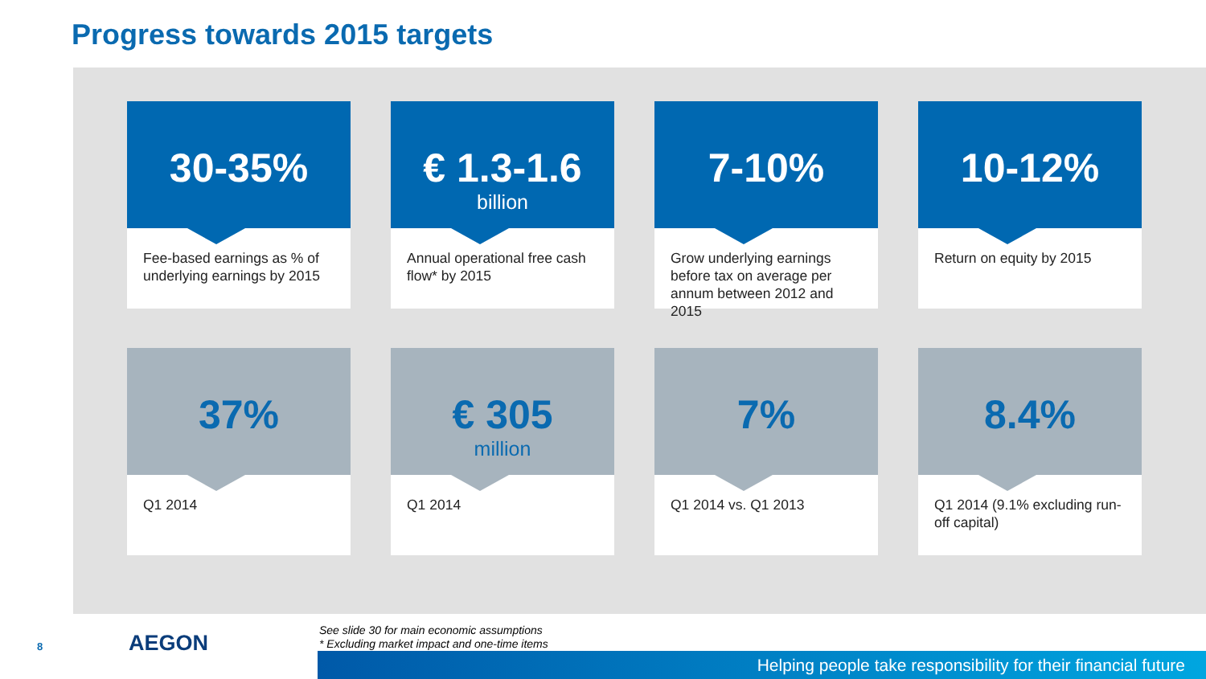Progress towards 2015 targets
30-35%
Fee-based earnings as % of underlying earnings by 2015
€ 1.3-1.6
billion
Annual operational free cash flow* by 2015
7-10%
Grow underlying earnings before tax on average per annum between 2012 and 2015
10-12%
Return on equity by 2015
37%
Q1 2014
€ 305
million
Q1 2014
7%
Q1 2014 vs. Q1 2013
8.4%
Q1 2014 (9.1% excluding run-off capital)
8 AEGON
See slide 30 for main economic assumptions
* Excluding market impact and one-time items
Helping people take responsibility for their financial future